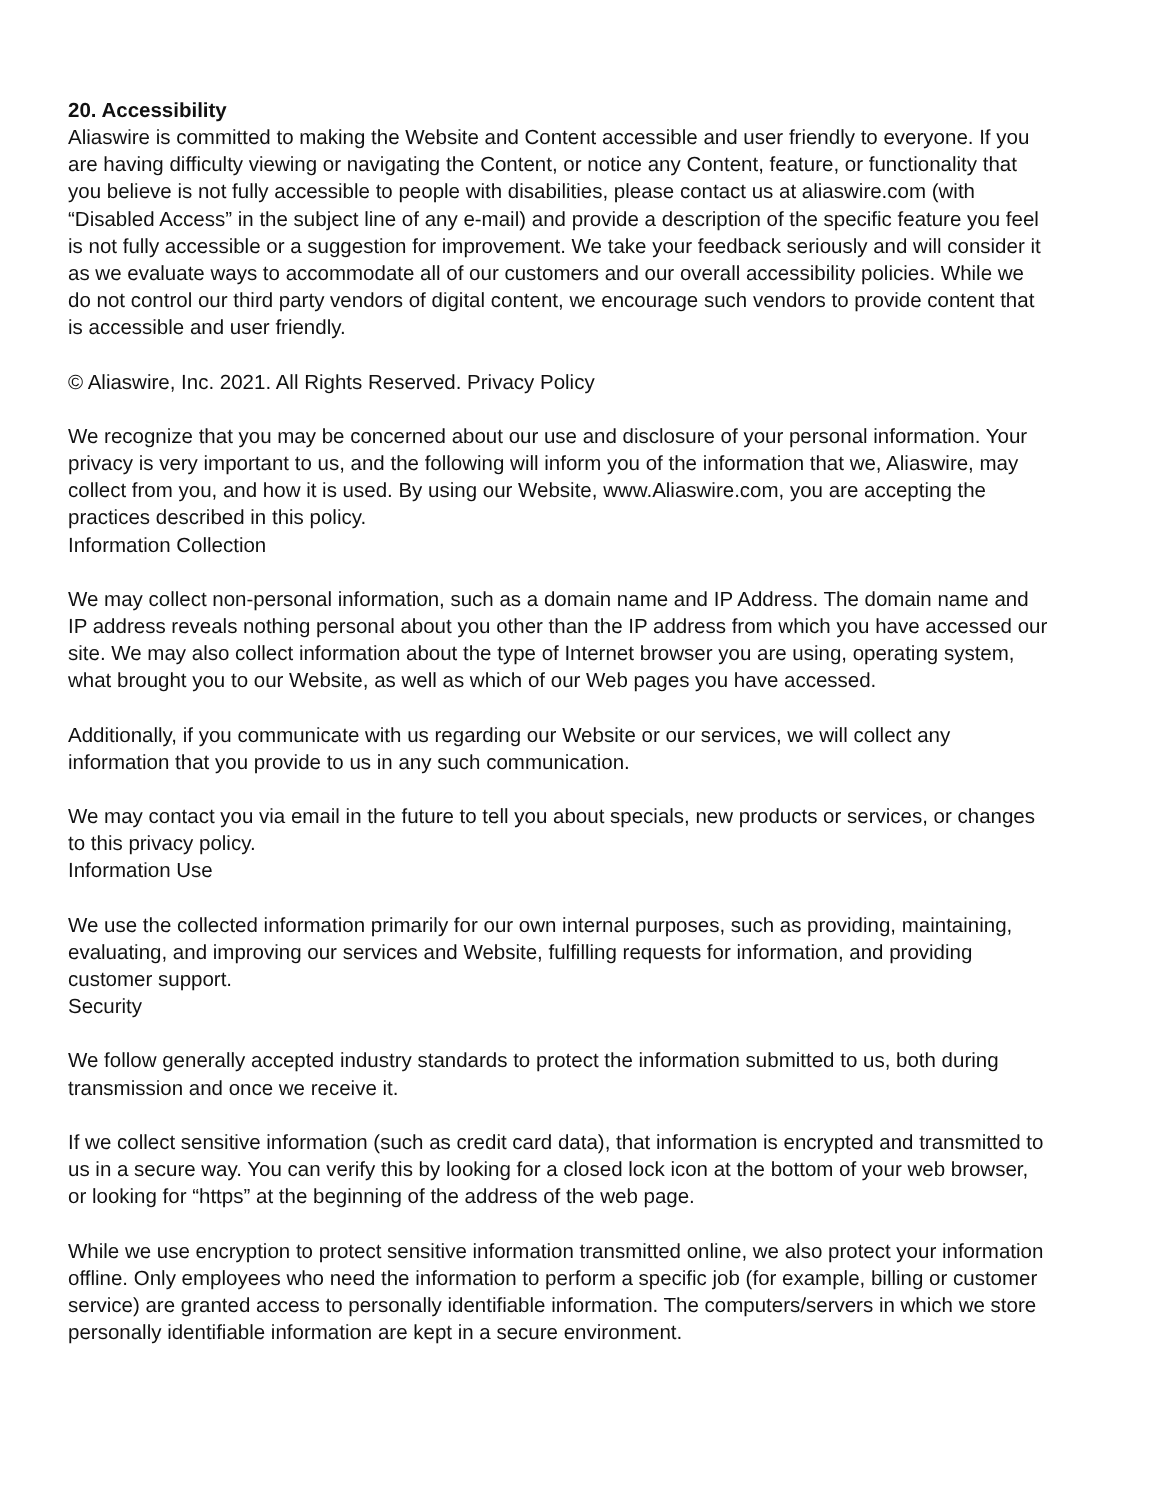20. Accessibility
Aliaswire is committed to making the Website and Content accessible and user friendly to everyone. If you are having difficulty viewing or navigating the Content, or notice any Content, feature, or functionality that you believe is not fully accessible to people with disabilities, please contact us at aliaswire.com (with “Disabled Access” in the subject line of any e-mail) and provide a description of the specific feature you feel is not fully accessible or a suggestion for improvement. We take your feedback seriously and will consider it as we evaluate ways to accommodate all of our customers and our overall accessibility policies. While we do not control our third party vendors of digital content, we encourage such vendors to provide content that is accessible and user friendly.
© Aliaswire, Inc. 2021. All Rights Reserved. Privacy Policy
We recognize that you may be concerned about our use and disclosure of your personal information. Your privacy is very important to us, and the following will inform you of the information that we, Aliaswire, may collect from you, and how it is used. By using our Website, www.Aliaswire.com, you are accepting the practices described in this policy.
Information Collection
We may collect non-personal information, such as a domain name and IP Address. The domain name and IP address reveals nothing personal about you other than the IP address from which you have accessed our site. We may also collect information about the type of Internet browser you are using, operating system, what brought you to our Website, as well as which of our Web pages you have accessed.
Additionally, if you communicate with us regarding our Website or our services, we will collect any information that you provide to us in any such communication.
We may contact you via email in the future to tell you about specials, new products or services, or changes to this privacy policy.
Information Use
We use the collected information primarily for our own internal purposes, such as providing, maintaining, evaluating, and improving our services and Website, fulfilling requests for information, and providing customer support.
Security
We follow generally accepted industry standards to protect the information submitted to us, both during transmission and once we receive it.
If we collect sensitive information (such as credit card data), that information is encrypted and transmitted to us in a secure way. You can verify this by looking for a closed lock icon at the bottom of your web browser, or looking for “https” at the beginning of the address of the web page.
While we use encryption to protect sensitive information transmitted online, we also protect your information offline. Only employees who need the information to perform a specific job (for example, billing or customer service) are granted access to personally identifiable information. The computers/servers in which we store personally identifiable information are kept in a secure environment.